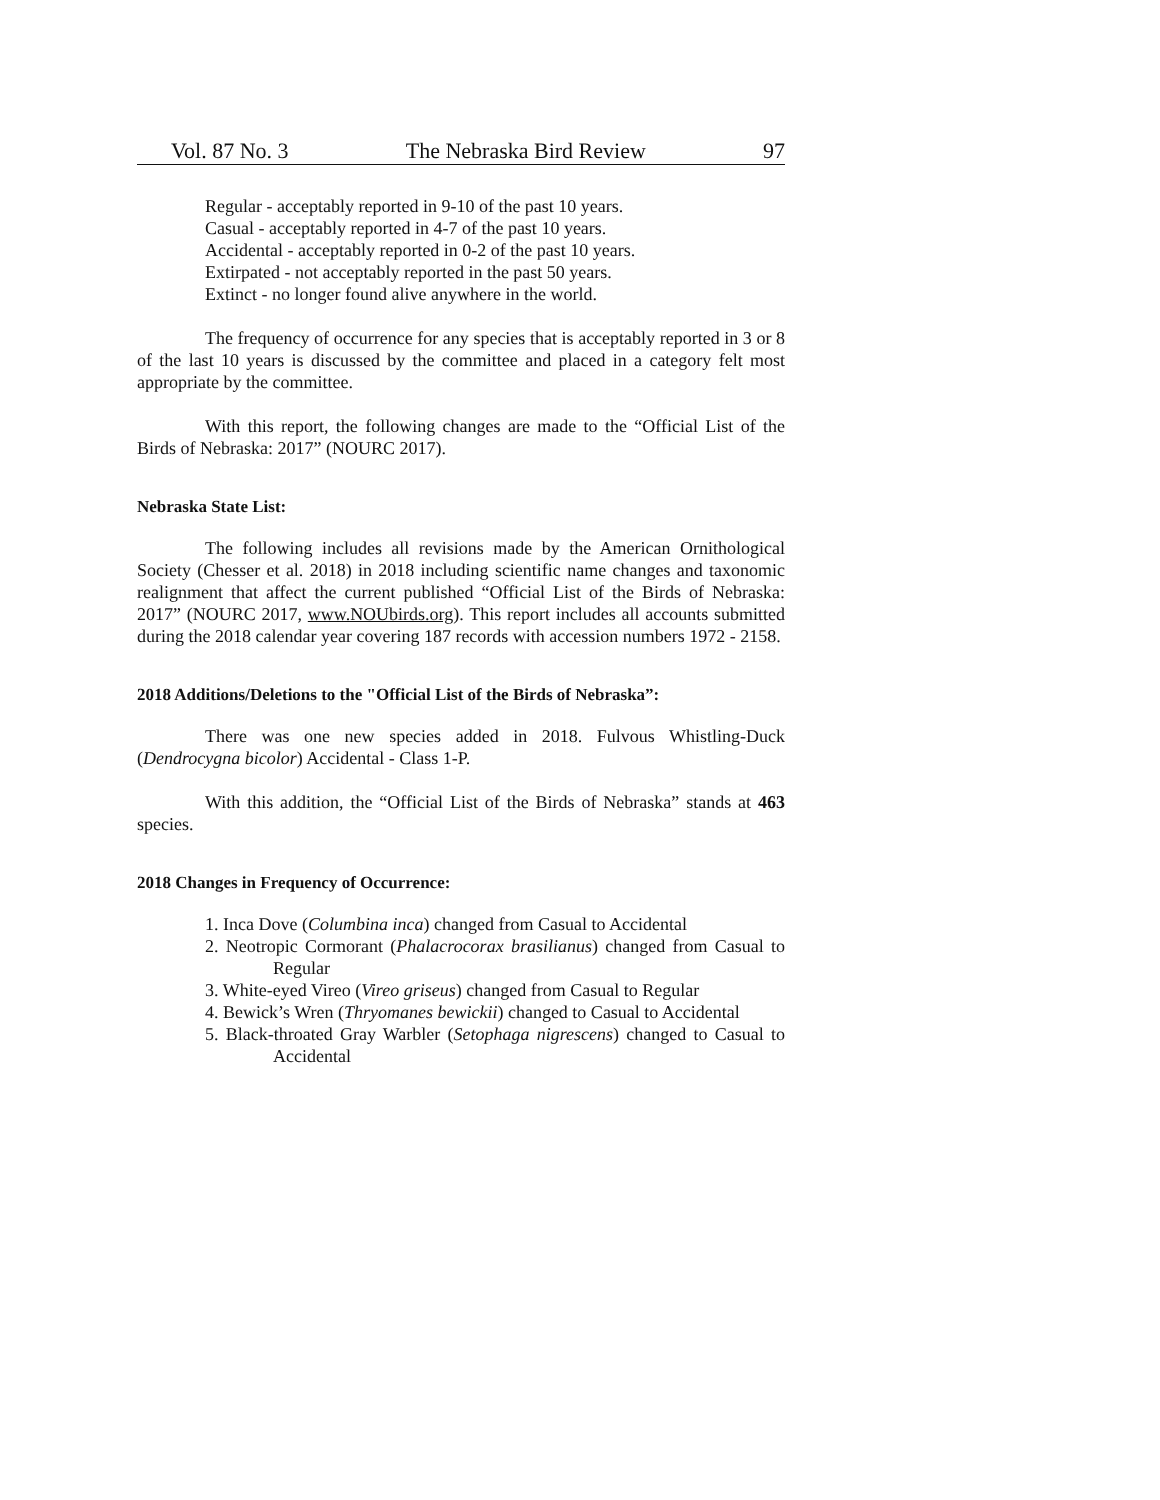Vol. 87 No. 3 The Nebraska Bird Review 97
Regular - acceptably reported in 9-10 of the past 10 years.
Casual - acceptably reported in 4-7 of the past 10 years.
Accidental - acceptably reported in 0-2 of the past 10 years.
Extirpated - not acceptably reported in the past 50 years.
Extinct - no longer found alive anywhere in the world.
The frequency of occurrence for any species that is acceptably reported in 3 or 8 of the last 10 years is discussed by the committee and placed in a category felt most appropriate by the committee.
With this report, the following changes are made to the “Official List of the Birds of Nebraska: 2017” (NOURC 2017).
Nebraska State List:
The following includes all revisions made by the American Ornithological Society (Chesser et al. 2018) in 2018 including scientific name changes and taxonomic realignment that affect the current published “Official List of the Birds of Nebraska: 2017” (NOURC 2017, www.NOUbirds.org). This report includes all accounts submitted during the 2018 calendar year covering 187 records with accession numbers 1972 - 2158.
2018 Additions/Deletions to the "Official List of the Birds of Nebraska”:
There was one new species added in 2018. Fulvous Whistling-Duck (Dendrocygna bicolor) Accidental - Class 1-P.
With this addition, the “Official List of the Birds of Nebraska” stands at 463 species.
2018 Changes in Frequency of Occurrence:
1. Inca Dove (Columbina inca) changed from Casual to Accidental
2. Neotropic Cormorant (Phalacrocorax brasilianus) changed from Casual to Regular
3. White-eyed Vireo (Vireo griseus) changed from Casual to Regular
4. Bewick’s Wren (Thryomanes bewickii) changed to Casual to Accidental
5. Black-throated Gray Warbler (Setophaga nigrescens) changed to Casual to Accidental